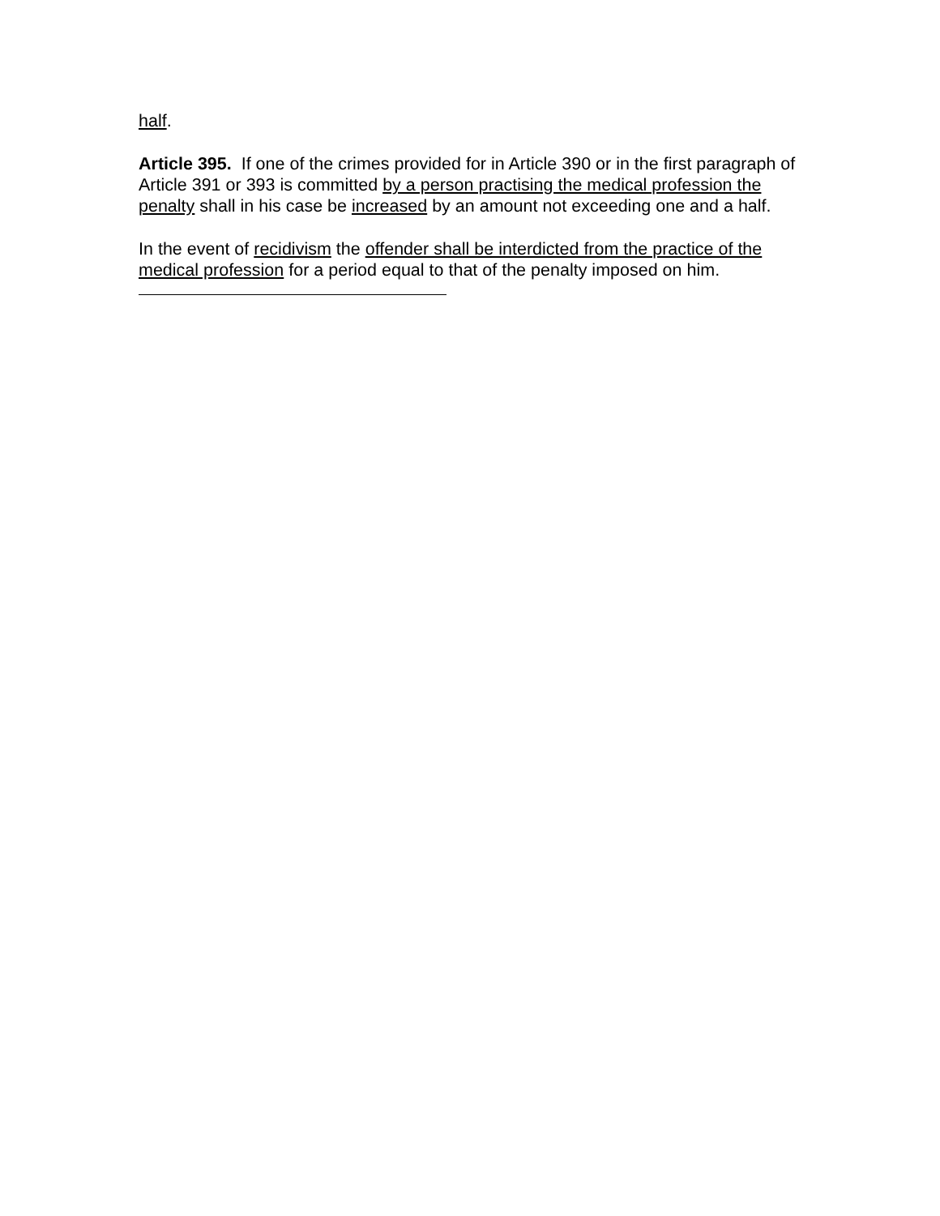half.
Article 395. If one of the crimes provided for in Article 390 or in the first paragraph of Article 391 or 393 is committed by a person practising the medical profession the penalty shall in his case be increased by an amount not exceeding one and a half.
In the event of recidivism the offender shall be interdicted from the practice of the medical profession for a period equal to that of the penalty imposed on him.